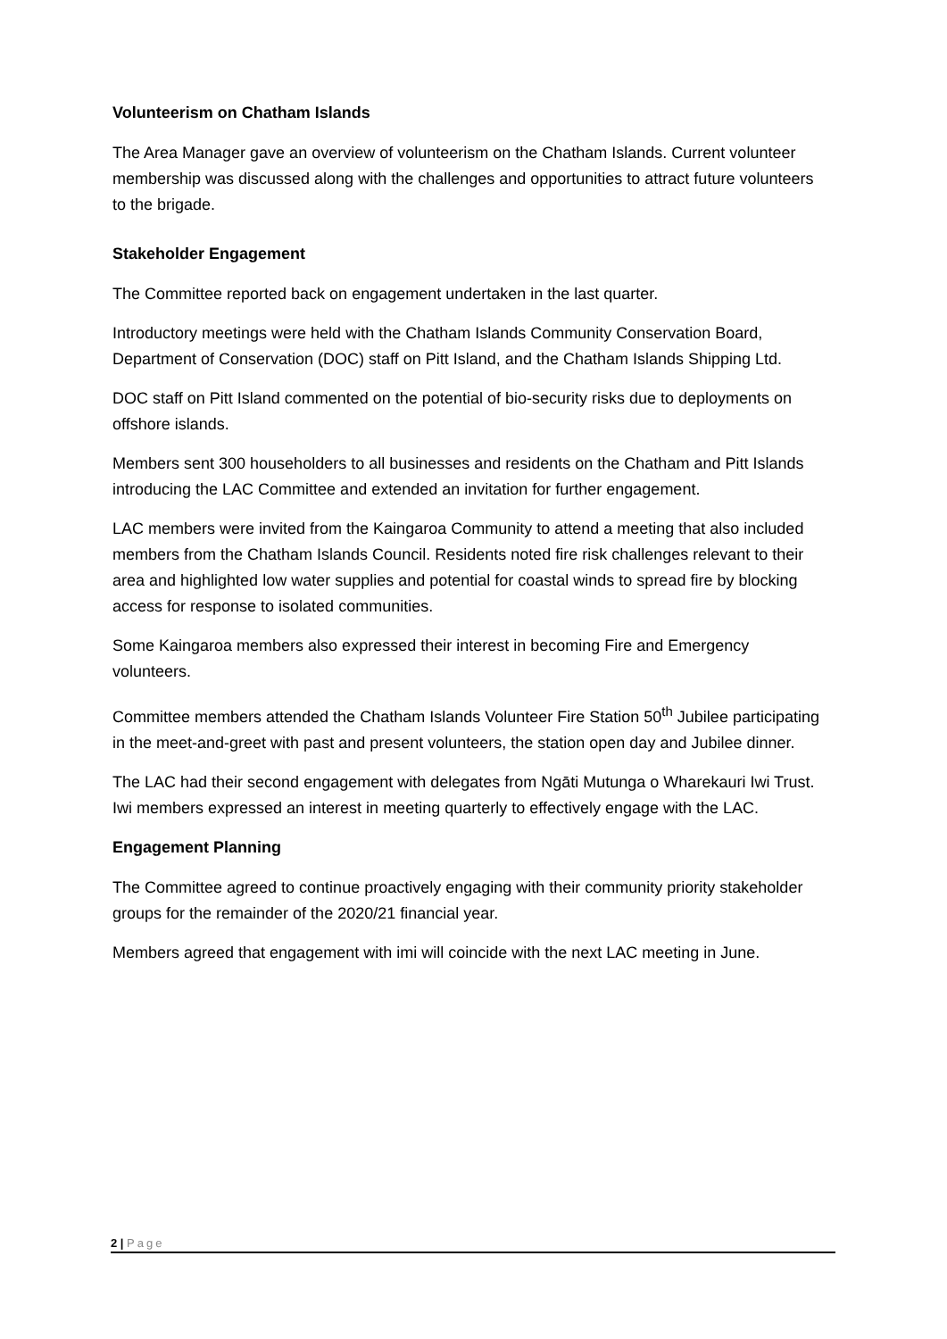Volunteerism on Chatham Islands
The Area Manager gave an overview of volunteerism on the Chatham Islands. Current volunteer membership was discussed along with the challenges and opportunities to attract future volunteers to the brigade.
Stakeholder Engagement
The Committee reported back on engagement undertaken in the last quarter.
Introductory meetings were held with the Chatham Islands Community Conservation Board, Department of Conservation (DOC) staff on Pitt Island, and the Chatham Islands Shipping Ltd.
DOC staff on Pitt Island commented on the potential of bio-security risks due to deployments on offshore islands.
Members sent 300 householders to all businesses and residents on the Chatham and Pitt Islands introducing the LAC Committee and extended an invitation for further engagement.
LAC members were invited from the Kaingaroa Community to attend a meeting that also included members from the Chatham Islands Council. Residents noted fire risk challenges relevant to their area and highlighted low water supplies and potential for coastal winds to spread fire by blocking access for response to isolated communities.
Some Kaingaroa members also expressed their interest in becoming Fire and Emergency volunteers.
Committee members attended the Chatham Islands Volunteer Fire Station 50<sup>th</sup> Jubilee participating in the meet-and-greet with past and present volunteers, the station open day and Jubilee dinner.
The LAC had their second engagement with delegates from Ngāti Mutunga o Wharekauri Iwi Trust. Iwi members expressed an interest in meeting quarterly to effectively engage with the LAC.
Engagement Planning
The Committee agreed to continue proactively engaging with their community priority stakeholder groups for the remainder of the 2020/21 financial year.
Members agreed that engagement with imi will coincide with the next LAC meeting in June.
2 | Page